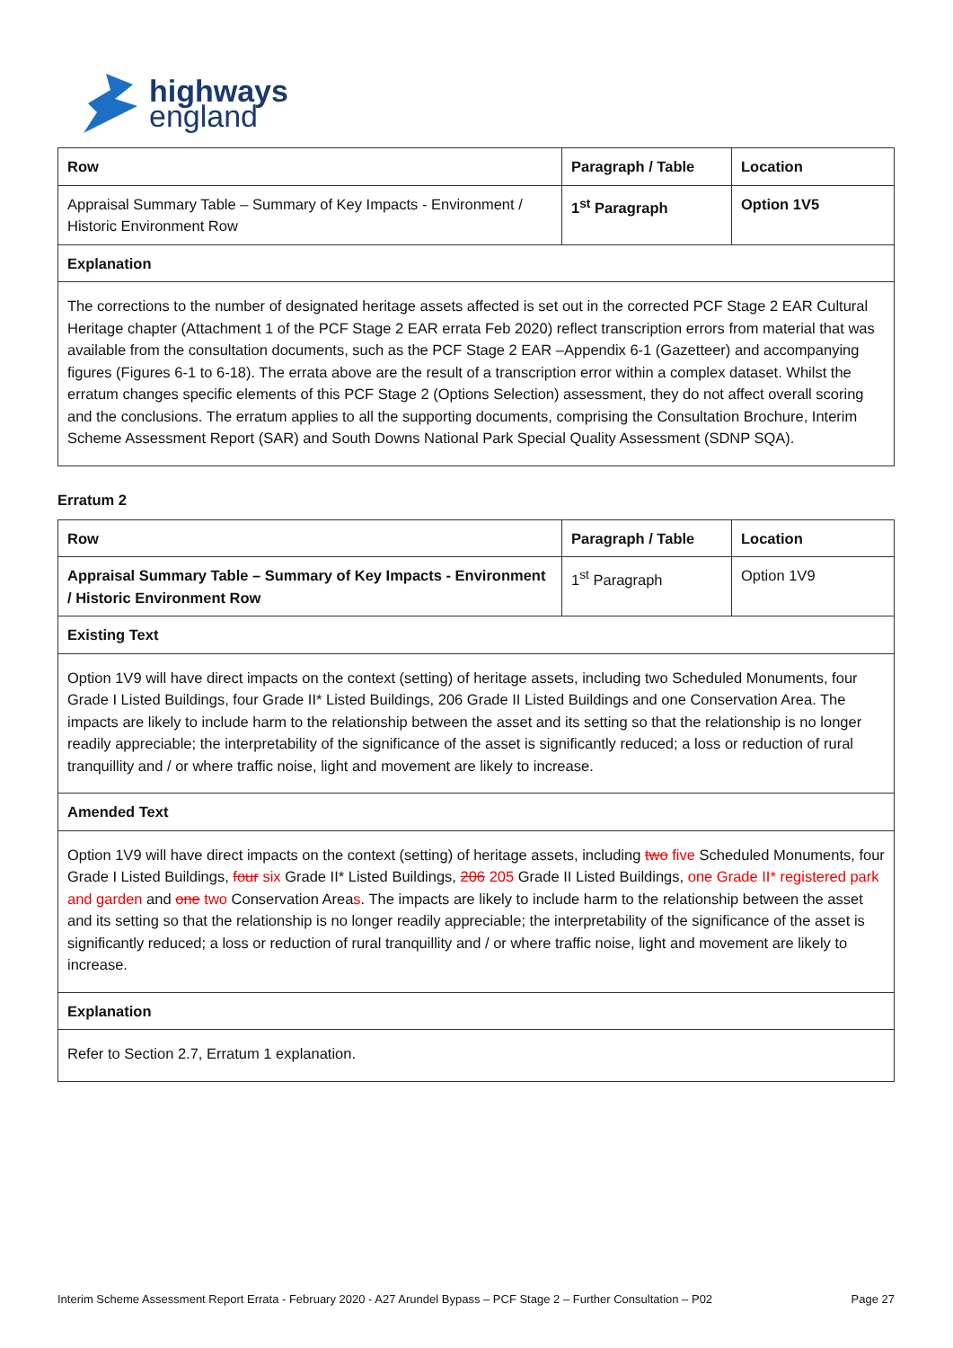highways
england
| Row | Paragraph / Table | Location |
| Appraisal Summary Table – Summary of Key Impacts - Environment / Historic Environment Row | 1<sup>st</sup> Paragraph | Option 1V5 |
| Explanation | | |
| The corrections to the number of designated heritage assets affected is set out in the corrected PCF Stage 2 EAR Cultural Heritage chapter (Attachment 1 of the PCF Stage 2 EAR errata Feb 2020) reflect transcription errors from material that was available from the consultation documents, such as the PCF Stage 2 EAR –Appendix 6-1 (Gazetteer) and accompanying figures (Figures 6-1 to 6-18). The errata above are the result of a transcription error within a complex dataset. Whilst the erratum changes specific elements of this PCF Stage 2 (Options Selection) assessment, they do not affect overall scoring and the conclusions. The erratum applies to all the supporting documents, comprising the Consultation Brochure, Interim Scheme Assessment Report (SAR) and South Downs National Park Special Quality Assessment (SDNP SQA). | | |
Erratum 2
| Row | Paragraph / Table | Location |
| Appraisal Summary Table – Summary of Key Impacts - Environment / Historic Environment Row | 1<sup>st</sup> Paragraph | Option 1V9 |
| Existing Text | | |
| Option 1V9 will have direct impacts on the context (setting) of heritage assets, including two Scheduled Monuments, four Grade I Listed Buildings, four Grade II* Listed Buildings, 206 Grade II Listed Buildings and one Conservation Area. The impacts are likely to include harm to the relationship between the asset and its setting so that the relationship is no longer readily appreciable; the interpretability of the significance of the asset is significantly reduced; a loss or reduction of rural tranquillity and / or where traffic noise, light and movement are likely to increase. | | |
| Amended Text | | |
| Option 1V9 will have direct impacts on the context (setting) of heritage assets, including two five Scheduled Monuments, four Grade I Listed Buildings, four six Grade II* Listed Buildings, 206 205 Grade II Listed Buildings, one Grade II* registered park and garden and one two Conservation Area s . The impacts are likely to include harm to the relationship between the asset and its setting so that the relationship is no longer readily appreciable; the interpretability of the significance of the asset is significantly reduced; a loss or reduction of rural tranquillity and / or where traffic noise, light and movement are likely to increase. | | |
| Explanation | | |
| Refer to Section 2.7, Erratum 1 explanation. | | |
Interim Scheme Assessment Report Errata - February 2020 - A27 Arundel Bypass – PCF Stage 2 – Further Consultation – P02 Page 27